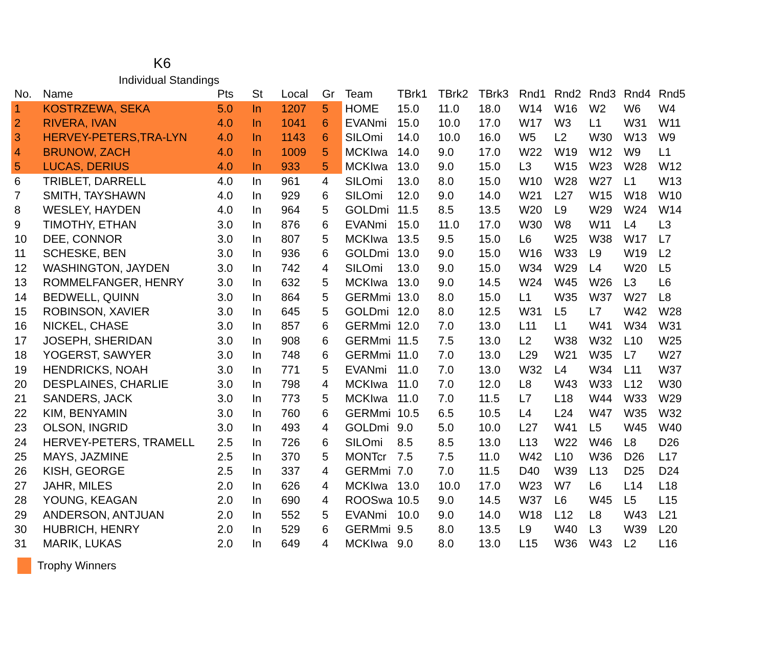K6
Individual Standings
| No. | Name | Pts | St | Local | Gr | Team | TBrk1 | TBrk2 | TBrk3 | Rnd1 | Rnd2 | Rnd3 | Rnd4 | Rnd5 |
| --- | --- | --- | --- | --- | --- | --- | --- | --- | --- | --- | --- | --- | --- | --- |
| 1 | KOSTRZEWA, SEKA | 5.0 | In | 1207 | 5 | HOME | 15.0 | 11.0 | 18.0 | W14 | W16 | W2 | W6 | W4 |
| 2 | RIVERA, IVAN | 4.0 | In | 1041 | 6 | EVANmi | 15.0 | 10.0 | 17.0 | W17 | W3 | L1 | W31 | W11 |
| 3 | HERVEY-PETERS,TRA-LYN | 4.0 | In | 1143 | 6 | SILOmi | 14.0 | 10.0 | 16.0 | W5 | L2 | W30 | W13 | W9 |
| 4 | BRUNOW, ZACH | 4.0 | In | 1009 | 5 | MCKIwa | 14.0 | 9.0 | 17.0 | W22 | W19 | W12 | W9 | L1 |
| 5 | LUCAS, DERIUS | 4.0 | In | 933 | 5 | MCKIwa | 13.0 | 9.0 | 15.0 | L3 | W15 | W23 | W28 | W12 |
| 6 | TRIBLET, DARRELL | 4.0 | In | 961 | 4 | SILOmi | 13.0 | 8.0 | 15.0 | W10 | W28 | W27 | L1 | W13 |
| 7 | SMITH, TAYSHAWN | 4.0 | In | 929 | 6 | SILOmi | 12.0 | 9.0 | 14.0 | W21 | L27 | W15 | W18 | W10 |
| 8 | WESLEY, HAYDEN | 4.0 | In | 964 | 5 | GOLDmi | 11.5 | 8.5 | 13.5 | W20 | L9 | W29 | W24 | W14 |
| 9 | TIMOTHY, ETHAN | 3.0 | In | 876 | 6 | EVANmi | 15.0 | 11.0 | 17.0 | W30 | W8 | W11 | L4 | L3 |
| 10 | DEE, CONNOR | 3.0 | In | 807 | 5 | MCKIwa | 13.5 | 9.5 | 15.0 | L6 | W25 | W38 | W17 | L7 |
| 11 | SCHESKE, BEN | 3.0 | In | 936 | 6 | GOLDmi | 13.0 | 9.0 | 15.0 | W16 | W33 | L9 | W19 | L2 |
| 12 | WASHINGTON, JAYDEN | 3.0 | In | 742 | 4 | SILOmi | 13.0 | 9.0 | 15.0 | W34 | W29 | L4 | W20 | L5 |
| 13 | ROMMELFANGER, HENRY | 3.0 | In | 632 | 5 | MCKIwa | 13.0 | 9.0 | 14.5 | W24 | W45 | W26 | L3 | L6 |
| 14 | BEDWELL, QUINN | 3.0 | In | 864 | 5 | GERMmi | 13.0 | 8.0 | 15.0 | L1 | W35 | W37 | W27 | L8 |
| 15 | ROBINSON, XAVIER | 3.0 | In | 645 | 5 | GOLDmi | 12.0 | 8.0 | 12.5 | W31 | L5 | L7 | W42 | W28 |
| 16 | NICKEL, CHASE | 3.0 | In | 857 | 6 | GERMmi | 12.0 | 7.0 | 13.0 | L11 | L1 | W41 | W34 | W31 |
| 17 | JOSEPH, SHERIDAN | 3.0 | In | 908 | 6 | GERMmi | 11.5 | 7.5 | 13.0 | L2 | W38 | W32 | L10 | W25 |
| 18 | YOGERST, SAWYER | 3.0 | In | 748 | 6 | GERMmi | 11.0 | 7.0 | 13.0 | L29 | W21 | W35 | L7 | W27 |
| 19 | HENDRICKS, NOAH | 3.0 | In | 771 | 5 | EVANmi | 11.0 | 7.0 | 13.0 | W32 | L4 | W34 | L11 | W37 |
| 20 | DESPLAINES, CHARLIE | 3.0 | In | 798 | 4 | MCKIwa | 11.0 | 7.0 | 12.0 | L8 | W43 | W33 | L12 | W30 |
| 21 | SANDERS, JACK | 3.0 | In | 773 | 5 | MCKIwa | 11.0 | 7.0 | 11.5 | L7 | L18 | W44 | W33 | W29 |
| 22 | KIM, BENYAMIN | 3.0 | In | 760 | 6 | GERMmi | 10.5 | 6.5 | 10.5 | L4 | L24 | W47 | W35 | W32 |
| 23 | OLSON, INGRID | 3.0 | In | 493 | 4 | GOLDmi | 9.0 | 5.0 | 10.0 | L27 | W41 | L5 | W45 | W40 |
| 24 | HERVEY-PETERS, TRAMELL | 2.5 | In | 726 | 6 | SILOmi | 8.5 | 8.5 | 13.0 | L13 | W22 | W46 | L8 | D26 |
| 25 | MAYS, JAZMINE | 2.5 | In | 370 | 5 | MONTcr | 7.5 | 7.5 | 11.0 | W42 | L10 | W36 | D26 | L17 |
| 26 | KISH, GEORGE | 2.5 | In | 337 | 4 | GERMmi | 7.0 | 7.0 | 11.5 | D40 | W39 | L13 | D25 | D24 |
| 27 | JAHR, MILES | 2.0 | In | 626 | 4 | MCKIwa | 13.0 | 10.0 | 17.0 | W23 | W7 | L6 | L14 | L18 |
| 28 | YOUNG, KEAGAN | 2.0 | In | 690 | 4 | ROOSwa | 10.5 | 9.0 | 14.5 | W37 | L6 | W45 | L5 | L15 |
| 29 | ANDERSON, ANTJUAN | 2.0 | In | 552 | 5 | EVANmi | 10.0 | 9.0 | 14.0 | W18 | L12 | L8 | W43 | L21 |
| 30 | HUBRICH, HENRY | 2.0 | In | 529 | 6 | GERMmi | 9.5 | 8.0 | 13.5 | L9 | W40 | L3 | W39 | L20 |
| 31 | MARIK, LUKAS | 2.0 | In | 649 | 4 | MCKIwa | 9.0 | 8.0 | 13.0 | L15 | W36 | W43 | L2 | L16 |
Trophy Winners